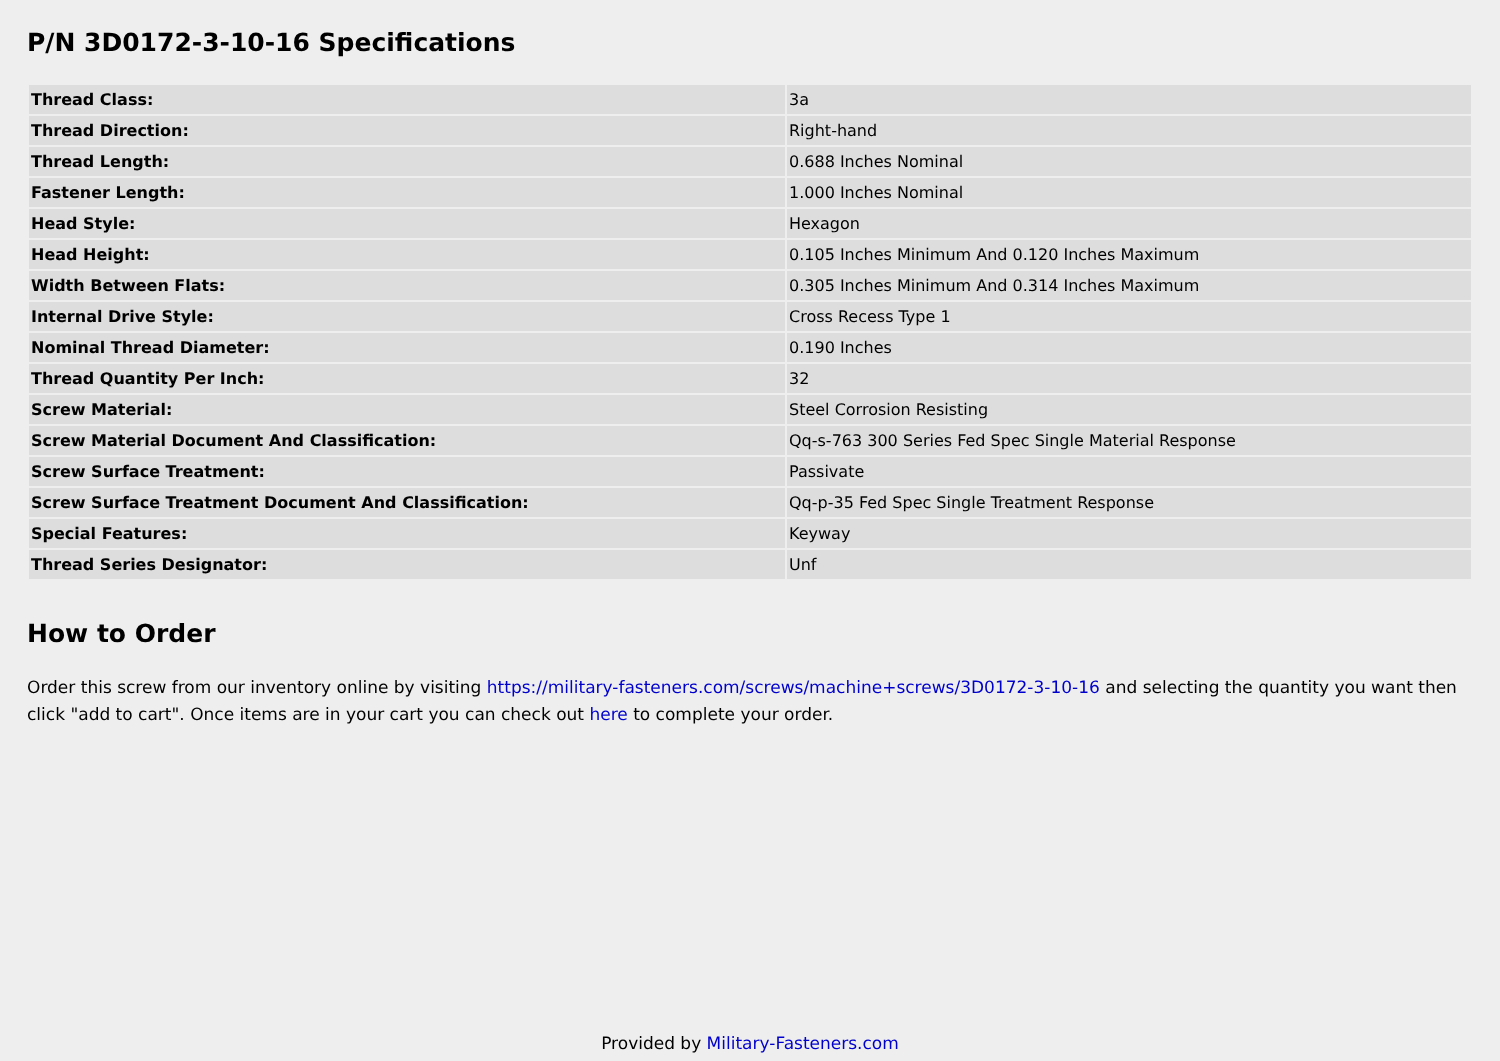P/N 3D0172-3-10-16 Specifications
| Thread Class: | 3a |
| Thread Direction: | Right-hand |
| Thread Length: | 0.688 Inches Nominal |
| Fastener Length: | 1.000 Inches Nominal |
| Head Style: | Hexagon |
| Head Height: | 0.105 Inches Minimum And 0.120 Inches Maximum |
| Width Between Flats: | 0.305 Inches Minimum And 0.314 Inches Maximum |
| Internal Drive Style: | Cross Recess Type 1 |
| Nominal Thread Diameter: | 0.190 Inches |
| Thread Quantity Per Inch: | 32 |
| Screw Material: | Steel Corrosion Resisting |
| Screw Material Document And Classification: | Qq-s-763 300 Series Fed Spec Single Material Response |
| Screw Surface Treatment: | Passivate |
| Screw Surface Treatment Document And Classification: | Qq-p-35 Fed Spec Single Treatment Response |
| Special Features: | Keyway |
| Thread Series Designator: | Unf |
How to Order
Order this screw from our inventory online by visiting https://military-fasteners.com/screws/machine+screws/3D0172-3-10-16 and selecting the quantity you want then click "add to cart". Once items are in your cart you can check out here to complete your order.
Provided by Military-Fasteners.com